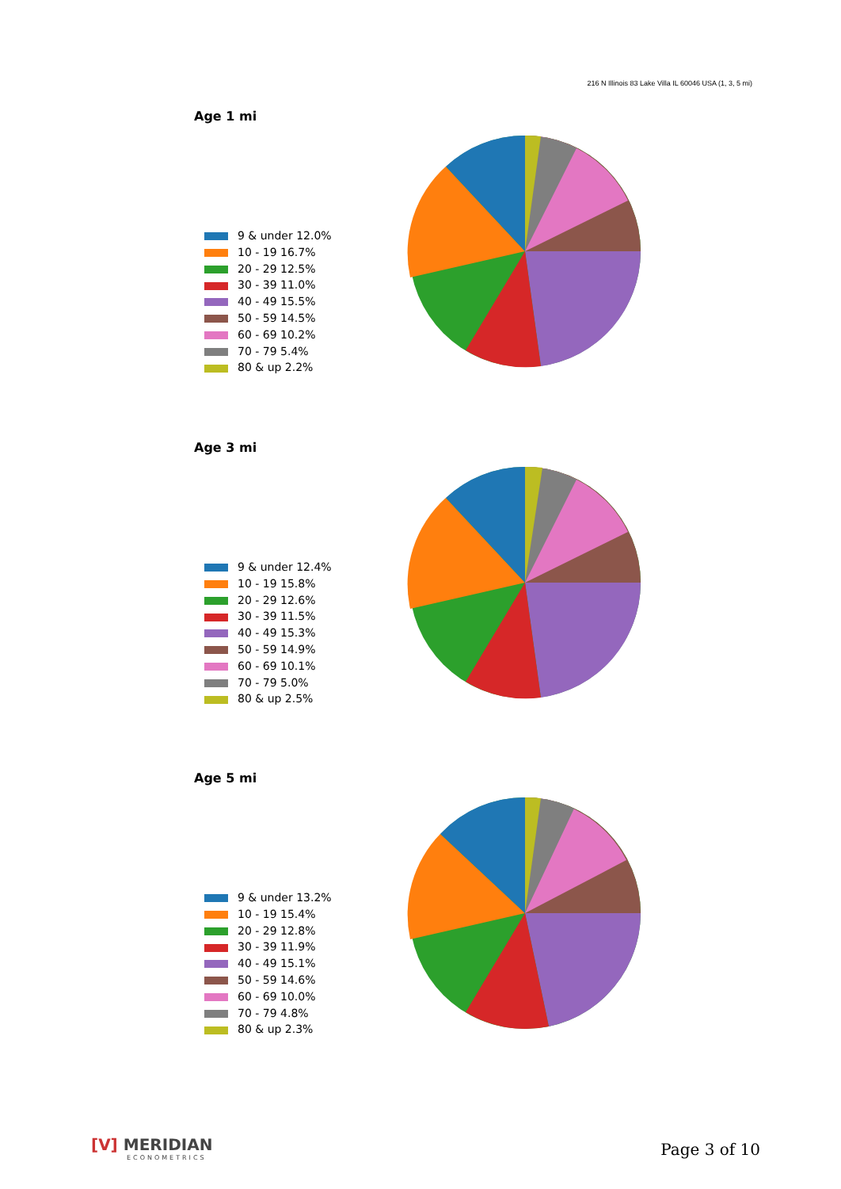216 N Illinois 83 Lake Villa IL 60046 USA (1, 3, 5 mi)
Age 1 mi
9 & under 12.0%
10 - 19 16.7%
20 - 29 12.5%
30 - 39 11.0%
40 - 49 15.5%
50 - 59 14.5%
60 - 69 10.2%
70 - 79 5.4%
80 & up 2.2%
Age 3 mi
9 & under 12.4%
10 - 19 15.8%
20 - 29 12.6%
30 - 39 11.5%
40 - 49 15.3%
50 - 59 14.9%
60 - 69 10.1%
70 - 79 5.0%
80 & up 2.5%
Age 5 mi
9 & under 13.2%
10 - 19 15.4%
20 - 29 12.8%
30 - 39 11.9%
40 - 49 15.1%
50 - 59 14.6%
60 - 69 10.0%
70 - 79 4.8%
80 & up 2.3%
[V] MERIDIAN
ECONOMETRICS
Page 3 of 10